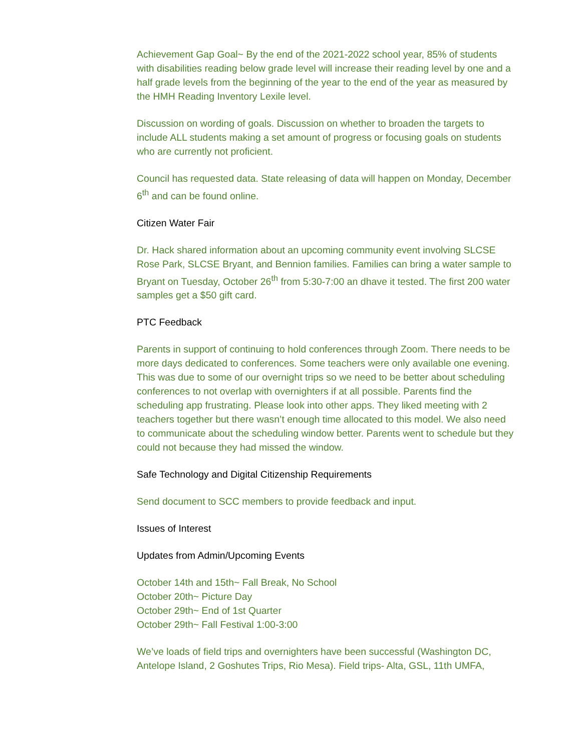Achievement Gap Goal~ By the end of the 2021-2022 school year, 85% of students with disabilities reading below grade level will increase their reading level by one and a half grade levels from the beginning of the year to the end of the year as measured by the HMH Reading Inventory Lexile level.
Discussion on wording of goals. Discussion on whether to broaden the targets to include ALL students making a set amount of progress or focusing goals on students who are currently not proficient.
Council has requested data. State releasing of data will happen on Monday, December 6<sup>th</sup> and can be found online.
Citizen Water Fair
Dr. Hack shared information about an upcoming community event involving SLCSE Rose Park, SLCSE Bryant, and Bennion families. Families can bring a water sample to Bryant on Tuesday, October 26<sup>th</sup> from 5:30-7:00 an dhave it tested. The first 200 water samples get a $50 gift card.
PTC Feedback
Parents in support of continuing to hold conferences through Zoom. There needs to be more days dedicated to conferences. Some teachers were only available one evening. This was due to some of our overnight trips so we need to be better about scheduling conferences to not overlap with overnighters if at all possible. Parents find the scheduling app frustrating. Please look into other apps. They liked meeting with 2 teachers together but there wasn’t enough time allocated to this model. We also need to communicate about the scheduling window better. Parents went to schedule but they could not because they had missed the window.
Safe Technology and Digital Citizenship Requirements
Send document to SCC members to provide feedback and input.
Issues of Interest
Updates from Admin/Upcoming Events
October 14th and 15th~ Fall Break, No School
October 20th~ Picture Day
October 29th~ End of 1st Quarter
October 29th~ Fall Festival 1:00-3:00
We’ve loads of field trips and overnighters have been successful (Washington DC, Antelope Island, 2 Goshutes Trips, Rio Mesa). Field trips- Alta, GSL, 11th UMFA,